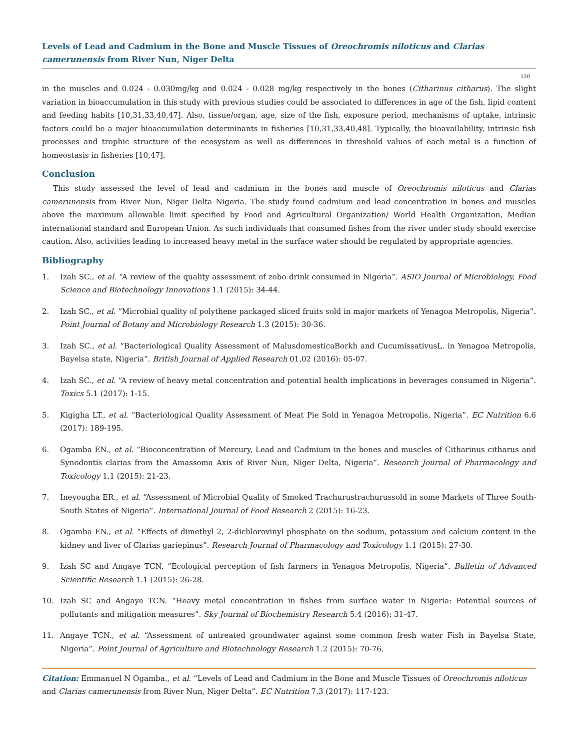Levels of Lead and Cadmium in the Bone and Muscle Tissues of Oreochromis niloticus and Clarias camerunensis from River Nun, Niger Delta
120
in the muscles and 0.024 - 0.030mg/kg and 0.024 - 0.028 mg/kg respectively in the bones (Citharinus citharus). The slight variation in bioaccumulation in this study with previous studies could be associated to differences in age of the fish, lipid content and feeding habits [10,31,33,40,47]. Also, tissue/organ, age, size of the fish, exposure period, mechanisms of uptake, intrinsic factors could be a major bioaccumulation determinants in fisheries [10,31,33,40,48]. Typically, the bioavailability, intrinsic fish processes and trophic structure of the ecosystem as well as differences in threshold values of each metal is a function of homeostasis in fisheries [10,47].
Conclusion
This study assessed the level of lead and cadmium in the bones and muscle of Oreochromis niloticus and Clarias camerunensis from River Nun, Niger Delta Nigeria. The study found cadmium and lead concentration in bones and muscles above the maximum allowable limit specified by Food and Agricultural Organization/ World Health Organization, Median international standard and European Union. As such individuals that consumed fishes from the river under study should exercise caution. Also, activities leading to increased heavy metal in the surface water should be regulated by appropriate agencies.
Bibliography
1. Izah SC., et al. “A review of the quality assessment of zobo drink consumed in Nigeria”. ASIO Journal of Microbiology, Food Science and Biotechnology Innovations 1.1 (2015): 34-44.
2. Izah SC., et al. “Microbial quality of polythene packaged sliced fruits sold in major markets of Yenagoa Metropolis, Nigeria”. Point Journal of Botany and Microbiology Research 1.3 (2015): 30-36.
3. Izah SC., et al. “Bacteriological Quality Assessment of MalusdomesticaBorkh and CucumissativusL. in Yenagoa Metropolis, Bayelsa state, Nigeria”. British Journal of Applied Research 01.02 (2016): 05-07.
4. Izah SC., et al. “A review of heavy metal concentration and potential health implications in beverages consumed in Nigeria”. Toxics 5.1 (2017): 1-15.
5. Kigigha LT., et al. “Bacteriological Quality Assessment of Meat Pie Sold in Yenagoa Metropolis, Nigeria”. EC Nutrition 6.6 (2017): 189-195.
6. Ogamba EN., et al. “Bioconcentration of Mercury, Lead and Cadmium in the bones and muscles of Citharinus citharus and Synodontis clarias from the Amassoma Axis of River Nun, Niger Delta, Nigeria”. Research Journal of Pharmacology and Toxicology 1.1 (2015): 21-23.
7. Ineyougha ER., et al. “Assessment of Microbial Quality of Smoked Trachurustrachurussold in some Markets of Three South-South States of Nigeria”. International Journal of Food Research 2 (2015): 16-23.
8. Ogamba EN., et al. “Effects of dimethyl 2, 2-dichlorovinyl phosphate on the sodium, potassium and calcium content in the kidney and liver of Clarias gariepinus”. Research Journal of Pharmacology and Toxicology 1.1 (2015): 27-30.
9. Izah SC and Angaye TCN. “Ecological perception of fish farmers in Yenagoa Metropolis, Nigeria”. Bulletin of Advanced Scientific Research 1.1 (2015): 26-28.
10. Izah SC and Angaye TCN. “Heavy metal concentration in fishes from surface water in Nigeria: Potential sources of pollutants and mitigation measures”. Sky Journal of Biochemistry Research 5.4 (2016): 31-47.
11. Angaye TCN., et al. “Assessment of untreated groundwater against some common fresh water Fish in Bayelsa State, Nigeria”. Point Journal of Agriculture and Biotechnology Research 1.2 (2015): 70-76.
Citation: Emmanuel N Ogamba., et al. “Levels of Lead and Cadmium in the Bone and Muscle Tissues of Oreochromis niloticus and Clarias camerunensis from River Nun, Niger Delta”. EC Nutrition 7.3 (2017): 117-123.